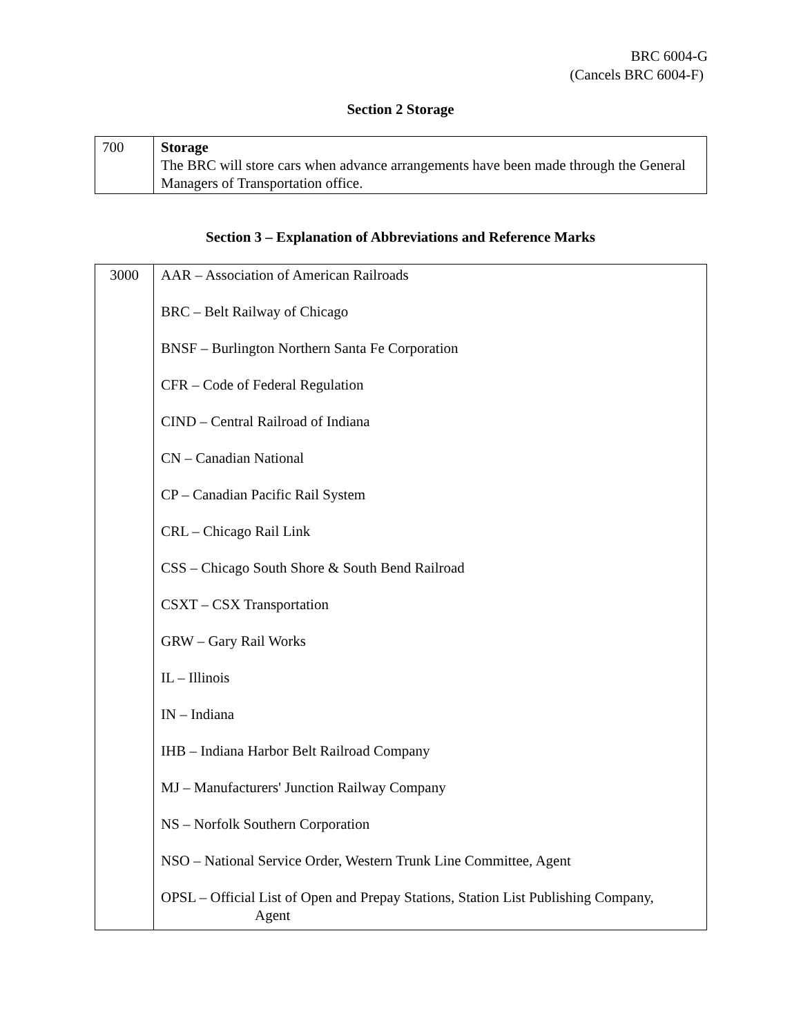BRC 6004-G
(Cancels BRC 6004-F)
Section 2 Storage
| 700 | Storage The BRC will store cars when advance arrangements have been made through the General Managers of Transportation office. |
Section 3 – Explanation of Abbreviations and Reference Marks
| 3000 | AAR – Association of American Railroads BRC – Belt Railway of Chicago BNSF – Burlington Northern Santa Fe Corporation CFR – Code of Federal Regulation CIND – Central Railroad of Indiana CN – Canadian National CP – Canadian Pacific Rail System CRL – Chicago Rail Link CSS – Chicago South Shore & South Bend Railroad CSXT – CSX Transportation GRW – Gary Rail Works IL – Illinois IN – Indiana IHB – Indiana Harbor Belt Railroad Company MJ – Manufacturers' Junction Railway Company NS – Norfolk Southern Corporation NSO – National Service Order, Western Trunk Line Committee, Agent OPSL – Official List of Open and Prepay Stations, Station List Publishing Company, Agent |